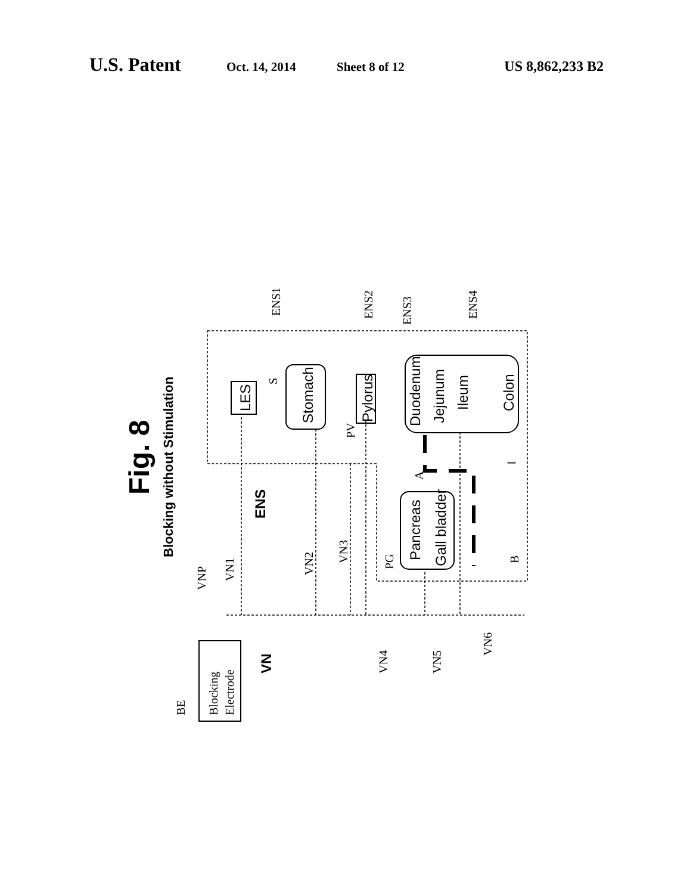U.S. Patent Oct. 14, 2014 Sheet 8 of 12 US 8,862,233 B2
Fig. 8
Blocking without Stimulation
LES
Stomach
Pylorus
Duodenum
Jejunum
Ileum
Colon
Pancreas
Gall bladder
ENS
VN
Blocking
Electrode
BE
VNP
VN1
VN2
VN3
VN4
VN5
VN6
ENS1
ENS2
ENS3
ENS4
S
PV
PG
A
I
B